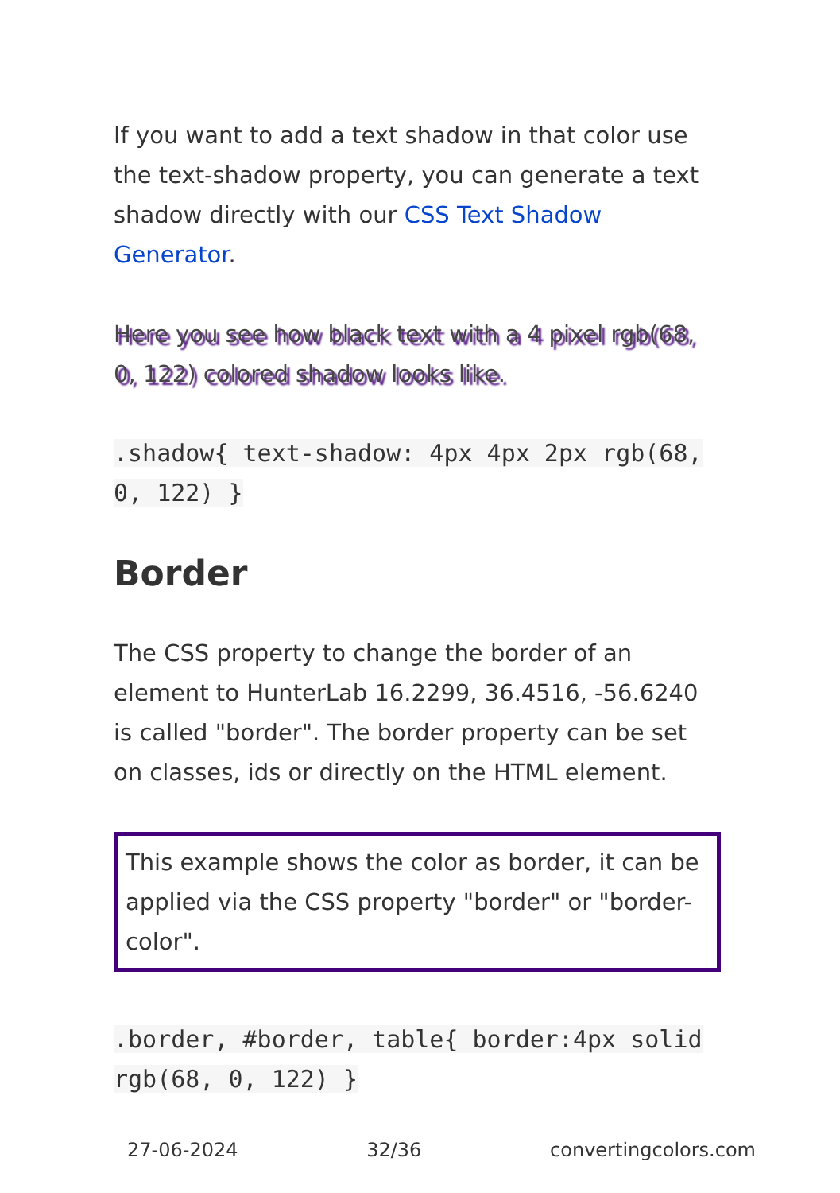If you want to add a text shadow in that color use the text-shadow property, you can generate a text shadow directly with our CSS Text Shadow Generator.
Here you see how black text with a 4 pixel rgb(68, 0, 122) colored shadow looks like.
.shadow{ text-shadow: 4px 4px 2px rgb(68, 0, 122) }
Border
The CSS property to change the border of an element to HunterLab 16.2299, 36.4516, -56.6240 is called "border". The border property can be set on classes, ids or directly on the HTML element.
This example shows the color as border, it can be applied via the CSS property "border" or "border-color".
.border, #border, table{ border:4px solid rgb(68, 0, 122) }
27-06-2024 32/36 convertingcolors.com